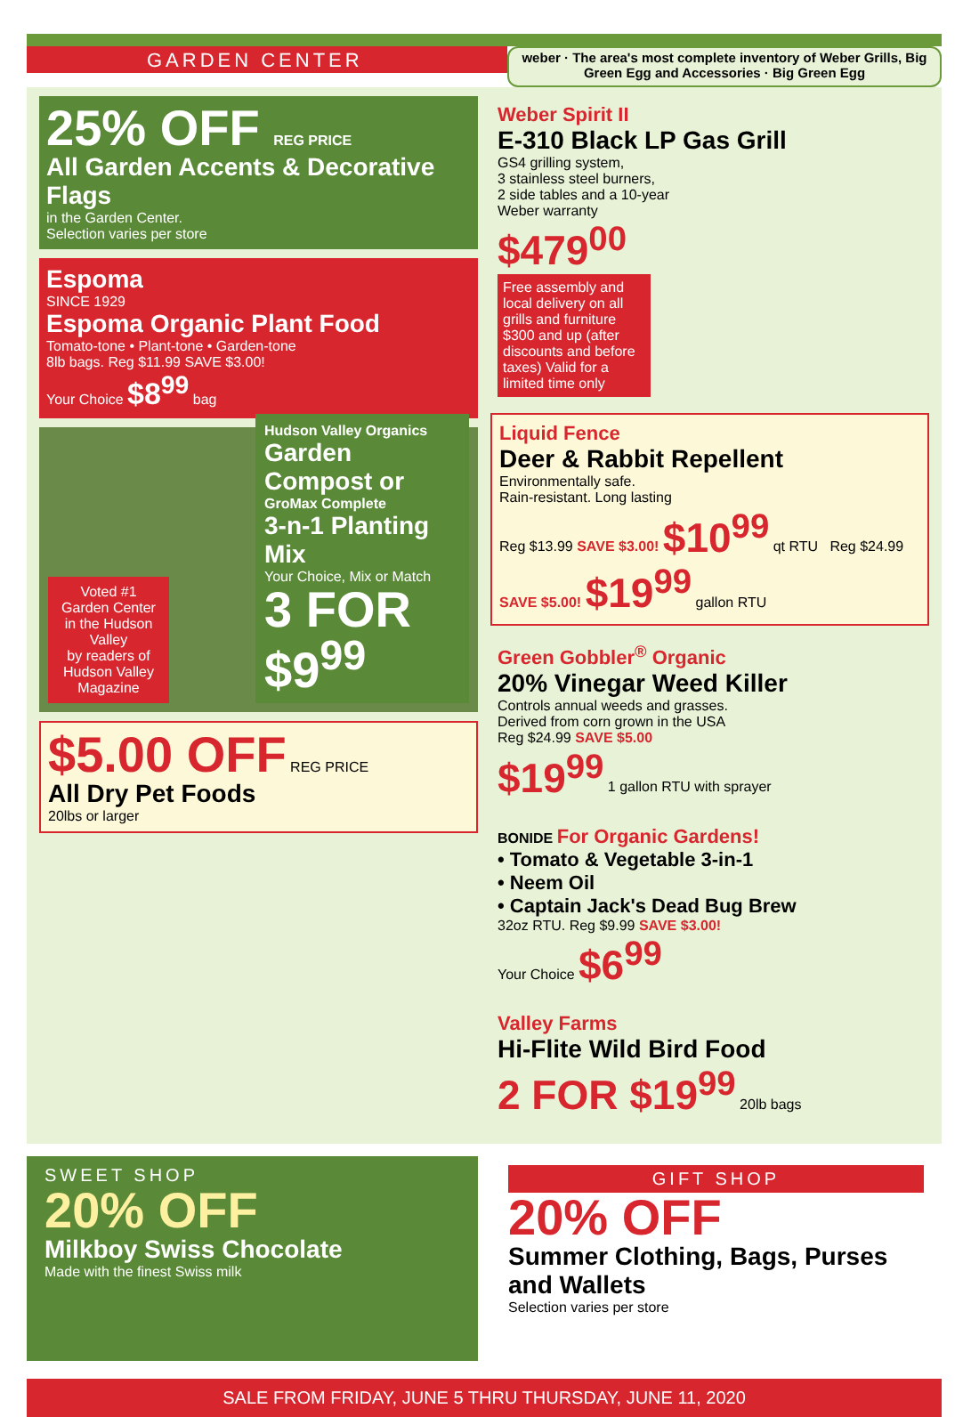GARDEN CENTER
weber · The area's most complete inventory of Weber Grills, Big Green Egg and Accessories · Big Green Egg
25% OFF REG PRICE
All Garden Accents & Decorative Flags
in the Garden Center.
Selection varies per store
Espoma
SINCE 1929
Espoma Organic Plant Food
Tomato-tone • Plant-tone • Garden-tone
8lb bags. Reg $11.99 SAVE $3.00!
Your Choice $8<sup>99</sup> bag
Voted #1 Garden Center in the Hudson Valley
by readers of Hudson Valley Magazine
Hudson Valley Organics
Garden Compost or
GroMax Complete
3-n-1 Planting Mix
Your Choice, Mix or Match
3 FOR $9<sup>99</sup>
$5.00 OFF REG PRICE
All Dry Pet Foods
20lbs or larger
Weber Spirit II
E-310 Black LP Gas Grill
GS4 grilling system,
3 stainless steel burners,
2 side tables and a 10-year
Weber warranty
$479<sup>00</sup>
Free assembly and local delivery on all grills and furniture $300 and up (after discounts and before taxes) Valid for a limited time only
Liquid Fence
Deer & Rabbit Repellent
Environmentally safe.
Rain-resistant. Long lasting
Reg $13.99 SAVE $3.00! $10<sup>99</sup> qt RTU Reg $24.99 SAVE $5.00! $19<sup>99</sup> gallon RTU
Green Gobbler<sup>®</sup> Organic
20% Vinegar Weed Killer
Controls annual weeds and grasses.
Derived from corn grown in the USA
Reg $24.99 SAVE $5.00
$19<sup>99</sup> 1 gallon RTU with sprayer
BONIDE For Organic Gardens!
• Tomato & Vegetable 3-in-1
• Neem Oil
• Captain Jack's Dead Bug Brew
32oz RTU. Reg $9.99 SAVE $3.00!
Your Choice $6<sup>99</sup>
Valley Farms
Hi-Flite Wild Bird Food
2 FOR $19<sup>99</sup> 20lb bags
SWEET SHOP
20% OFF
Milkboy Swiss Chocolate
Made with the finest Swiss milk
GIFT SHOP
20% OFF
Summer Clothing, Bags, Purses and Wallets
Selection varies per store
SALE FROM FRIDAY, JUNE 5 THRU THURSDAY, JUNE 11, 2020